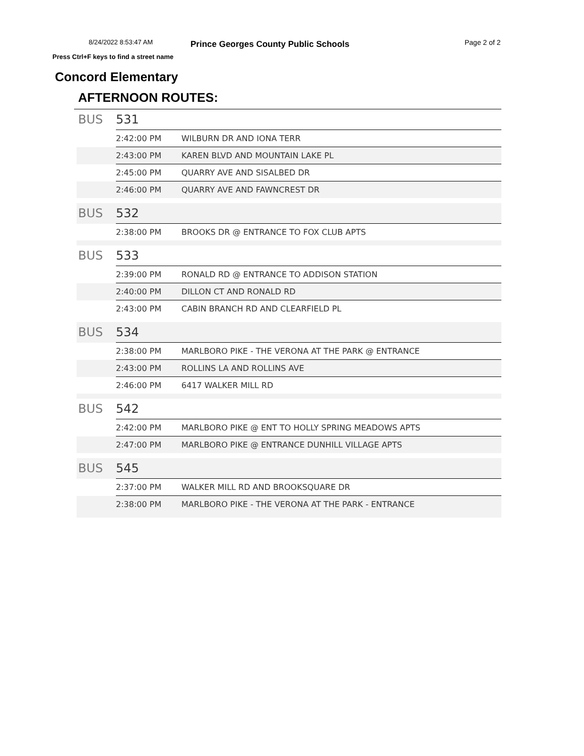8/24/2022 8:53:47 AM Prince Georges County Public Schools Page 2 of 2
Press Ctrl+F keys to find a street name
Concord Elementary
AFTERNOON ROUTES:
| BUS | 531 | |
| | 2:42:00 PM | WILBURN DR AND IONA TERR |
| | 2:43:00 PM | KAREN BLVD AND MOUNTAIN LAKE PL |
| | 2:45:00 PM | QUARRY AVE AND SISALBED DR |
| | 2:46:00 PM | QUARRY AVE AND FAWNCREST DR |
| BUS | 532 | |
| | 2:38:00 PM | BROOKS DR @ ENTRANCE TO FOX CLUB APTS |
| BUS | 533 | |
| | 2:39:00 PM | RONALD RD @ ENTRANCE TO ADDISON STATION |
| | 2:40:00 PM | DILLON CT AND RONALD RD |
| | 2:43:00 PM | CABIN BRANCH RD AND CLEARFIELD PL |
| BUS | 534 | |
| | 2:38:00 PM | MARLBORO PIKE - THE VERONA AT THE PARK @ ENTRANCE |
| | 2:43:00 PM | ROLLINS LA AND ROLLINS AVE |
| | 2:46:00 PM | 6417 WALKER MILL RD |
| BUS | 542 | |
| | 2:42:00 PM | MARLBORO PIKE @ ENT TO HOLLY SPRING MEADOWS APTS |
| | 2:47:00 PM | MARLBORO PIKE @ ENTRANCE DUNHILL VILLAGE APTS |
| BUS | 545 | |
| | 2:37:00 PM | WALKER MILL RD AND BROOKSQUARE DR |
| | 2:38:00 PM | MARLBORO PIKE - THE VERONA AT THE PARK - ENTRANCE |